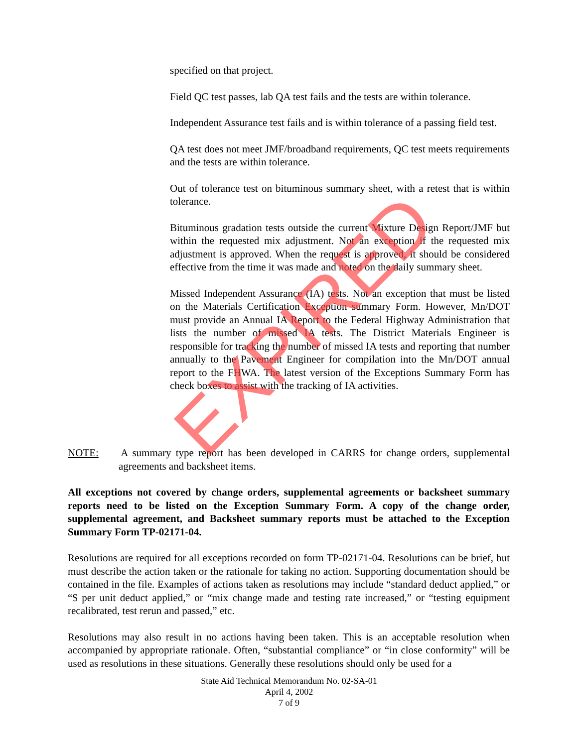specified on that project.
Field QC test passes, lab QA test fails and the tests are within tolerance.
Independent Assurance test fails and is within tolerance of a passing field test.
QA test does not meet JMF/broadband requirements, QC test meets requirements and the tests are within tolerance.
Out of tolerance test on bituminous summary sheet, with a retest that is within tolerance.
Bituminous gradation tests outside the current Mixture Design Report/JMF but within the requested mix adjustment. Not an exception if the requested mix adjustment is approved. When the request is approved, it should be considered effective from the time it was made and noted on the daily summary sheet.
Missed Independent Assurance (IA) tests. Not an exception that must be listed on the Materials Certification Exception summary Form. However, Mn/DOT must provide an Annual IA Report to the Federal Highway Administration that lists the number of missed IA tests. The District Materials Engineer is responsible for tracking the number of missed IA tests and reporting that number annually to the Pavement Engineer for compilation into the Mn/DOT annual report to the FHWA. The latest version of the Exceptions Summary Form has check boxes to assist with the tracking of IA activities.
NOTE: A summary type report has been developed in CARRS for change orders, supplemental agreements and backsheet items.
All exceptions not covered by change orders, supplemental agreements or backsheet summary reports need to be listed on the Exception Summary Form. A copy of the change order, supplemental agreement, and Backsheet summary reports must be attached to the Exception Summary Form TP-02171-04.
Resolutions are required for all exceptions recorded on form TP-02171-04. Resolutions can be brief, but must describe the action taken or the rationale for taking no action. Supporting documentation should be contained in the file. Examples of actions taken as resolutions may include “standard deduct applied,” or “$ per unit deduct applied,” or “mix change made and testing rate increased,” or “testing equipment recalibrated, test rerun and passed,” etc.
Resolutions may also result in no actions having been taken. This is an acceptable resolution when accompanied by appropriate rationale. Often, “substantial compliance” or “in close conformity” will be used as resolutions in these situations. Generally these resolutions should only be used for a
State Aid Technical Memorandum No. 02-SA-01
April 4, 2002
7 of 9
EXPIRED